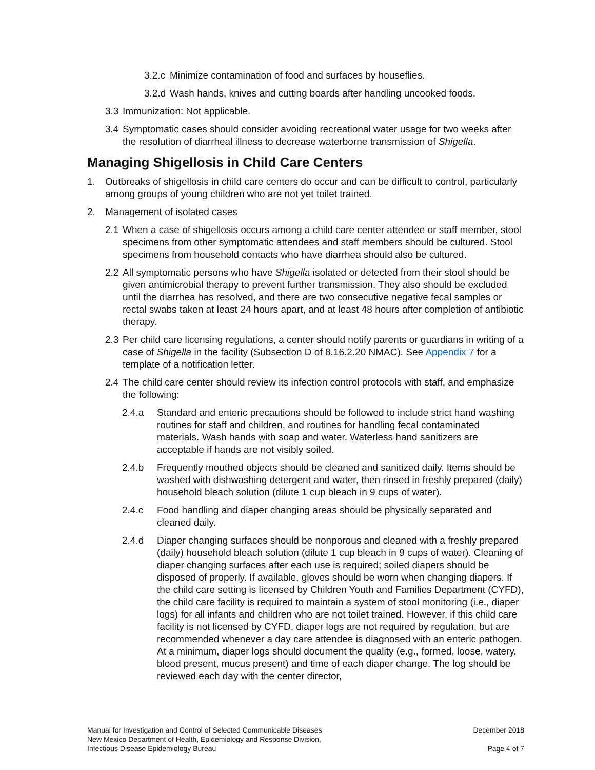3.2.c Minimize contamination of food and surfaces by houseflies.
3.2.d Wash hands, knives and cutting boards after handling uncooked foods.
3.3 Immunization: Not applicable.
3.4 Symptomatic cases should consider avoiding recreational water usage for two weeks after the resolution of diarrheal illness to decrease waterborne transmission of Shigella.
Managing Shigellosis in Child Care Centers
1. Outbreaks of shigellosis in child care centers do occur and can be difficult to control, particularly among groups of young children who are not yet toilet trained.
2. Management of isolated cases
2.1 When a case of shigellosis occurs among a child care center attendee or staff member, stool specimens from other symptomatic attendees and staff members should be cultured. Stool specimens from household contacts who have diarrhea should also be cultured.
2.2 All symptomatic persons who have Shigella isolated or detected from their stool should be given antimicrobial therapy to prevent further transmission. They also should be excluded until the diarrhea has resolved, and there are two consecutive negative fecal samples or rectal swabs taken at least 24 hours apart, and at least 48 hours after completion of antibiotic therapy.
2.3 Per child care licensing regulations, a center should notify parents or guardians in writing of a case of Shigella in the facility (Subsection D of 8.16.2.20 NMAC). See Appendix 7 for a template of a notification letter.
2.4 The child care center should review its infection control protocols with staff, and emphasize the following:
2.4.a Standard and enteric precautions should be followed to include strict hand washing routines for staff and children, and routines for handling fecal contaminated materials. Wash hands with soap and water. Waterless hand sanitizers are acceptable if hands are not visibly soiled.
2.4.b Frequently mouthed objects should be cleaned and sanitized daily. Items should be washed with dishwashing detergent and water, then rinsed in freshly prepared (daily) household bleach solution (dilute 1 cup bleach in 9 cups of water).
2.4.c Food handling and diaper changing areas should be physically separated and cleaned daily.
2.4.d Diaper changing surfaces should be nonporous and cleaned with a freshly prepared (daily) household bleach solution (dilute 1 cup bleach in 9 cups of water). Cleaning of diaper changing surfaces after each use is required; soiled diapers should be disposed of properly. If available, gloves should be worn when changing diapers. If the child care setting is licensed by Children Youth and Families Department (CYFD), the child care facility is required to maintain a system of stool monitoring (i.e., diaper logs) for all infants and children who are not toilet trained. However, if this child care facility is not licensed by CYFD, diaper logs are not required by regulation, but are recommended whenever a day care attendee is diagnosed with an enteric pathogen. At a minimum, diaper logs should document the quality (e.g., formed, loose, watery, blood present, mucus present) and time of each diaper change. The log should be reviewed each day with the center director,
Manual for Investigation and Control of Selected Communicable Diseases
New Mexico Department of Health, Epidemiology and Response Division,
Infectious Disease Epidemiology Bureau
December 2018
Page 4 of 7